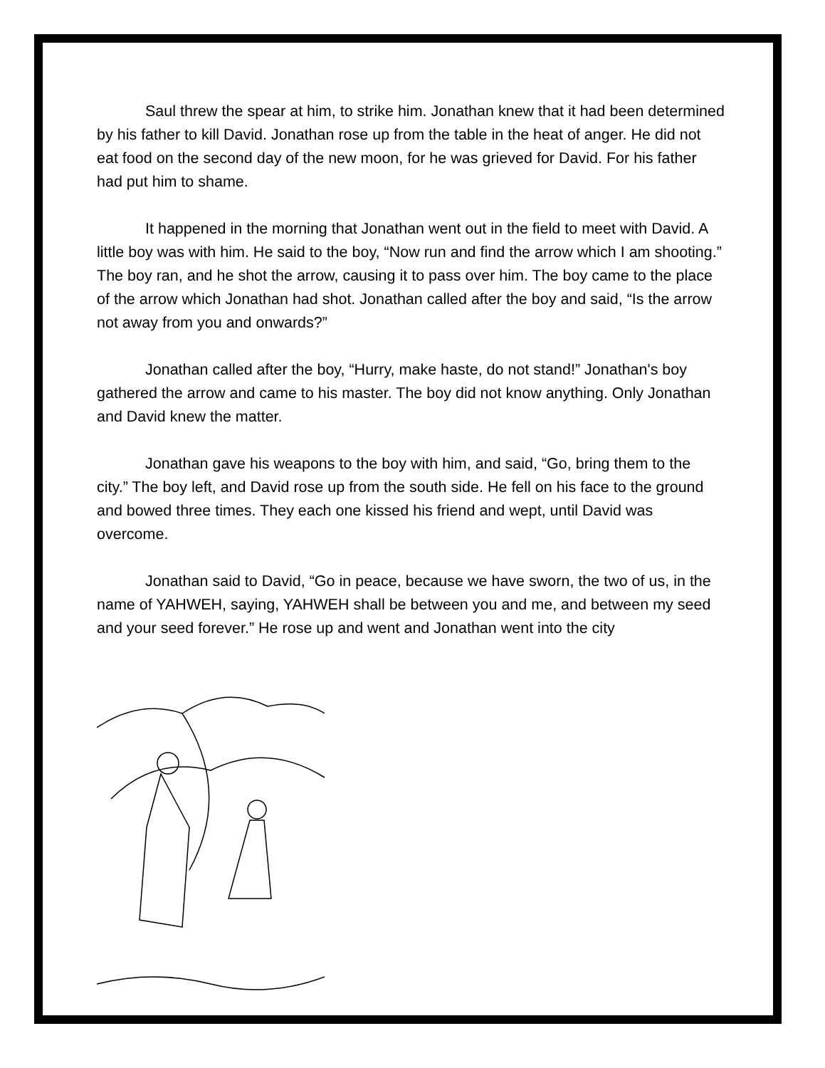Saul threw the spear at him, to strike him. Jonathan knew that it had been determined by his father to kill David. Jonathan rose up from the table in the heat of anger. He did not eat food on the second day of the new moon, for he was grieved for David. For his father had put him to shame.
It happened in the morning that Jonathan went out in the field to meet with David. A little boy was with him. He said to the boy, “Now run and find the arrow which I am shooting.” The boy ran, and he shot the arrow, causing it to pass over him. The boy came to the place of the arrow which Jonathan had shot. Jonathan called after the boy and said, “Is the arrow not away from you and onwards?”
Jonathan called after the boy, “Hurry, make haste, do not stand!” Jonathan's boy gathered the arrow and came to his master. The boy did not know anything. Only Jonathan and David knew the matter.
Jonathan gave his weapons to the boy with him, and said, “Go, bring them to the city.” The boy left, and David rose up from the south side. He fell on his face to the ground and bowed three times. They each one kissed his friend and wept, until David was overcome.
Jonathan said to David, “Go in peace, because we have sworn, the two of us, in the name of YAHWEH, saying, YAHWEH shall be between you and me, and between my seed and your seed forever.” He rose up and went and Jonathan went into the city